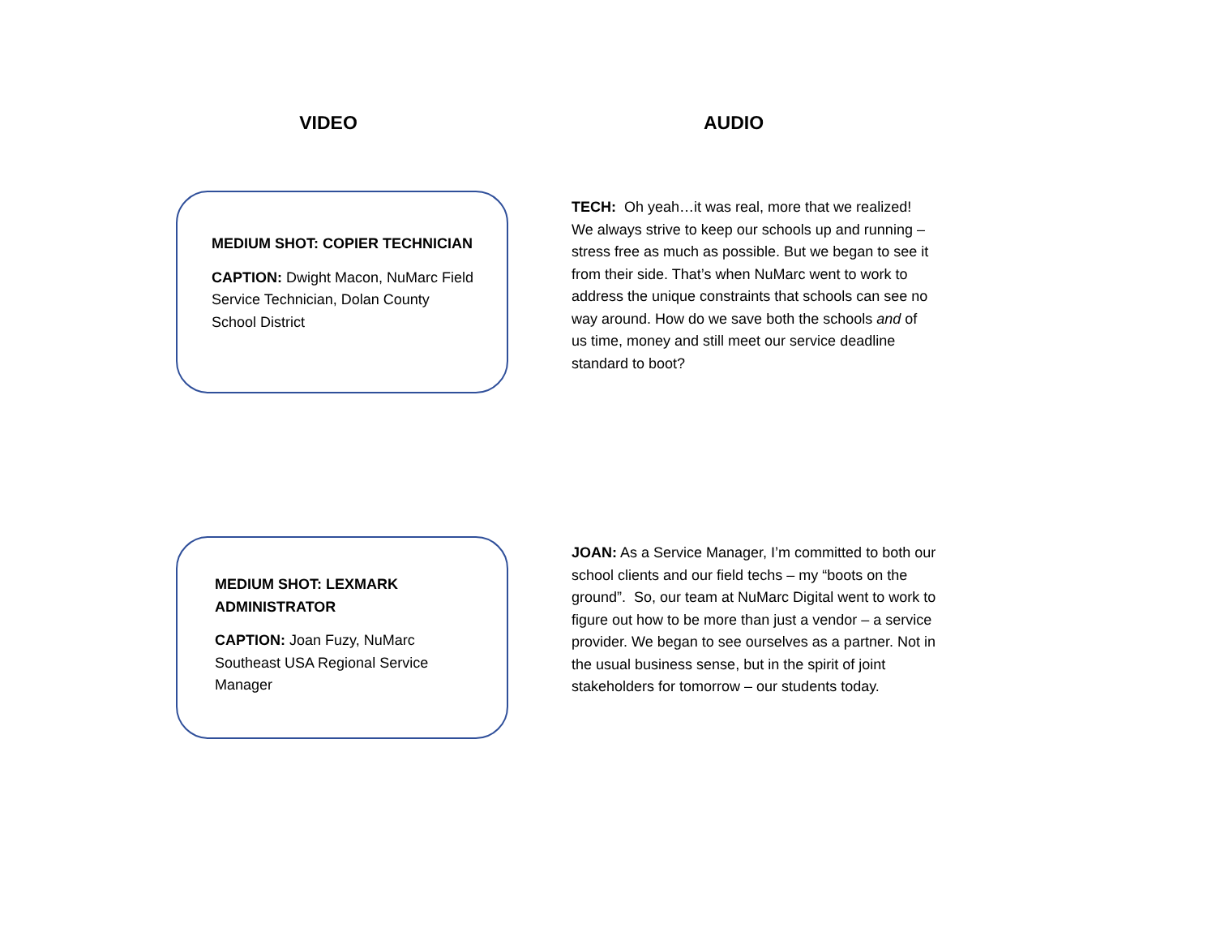VIDEO AUDIO
MEDIUM SHOT: COPIER TECHNICIAN
CAPTION: Dwight Macon, NuMarc Field Service Technician, Dolan County School District
TECH: Oh yeah…it was real, more that we realized! We always strive to keep our schools up and running – stress free as much as possible. But we began to see it from their side. That’s when NuMarc went to work to address the unique constraints that schools can see no way around. How do we save both the schools and of us time, money and still meet our service deadline standard to boot?
MEDIUM SHOT: LEXMARK ADMINISTRATOR
CAPTION: Joan Fuzy, NuMarc Southeast USA Regional Service Manager
JOAN: As a Service Manager, I’m committed to both our school clients and our field techs – my “boots on the ground”. So, our team at NuMarc Digital went to work to figure out how to be more than just a vendor – a service provider. We began to see ourselves as a partner. Not in the usual business sense, but in the spirit of joint stakeholders for tomorrow – our students today.